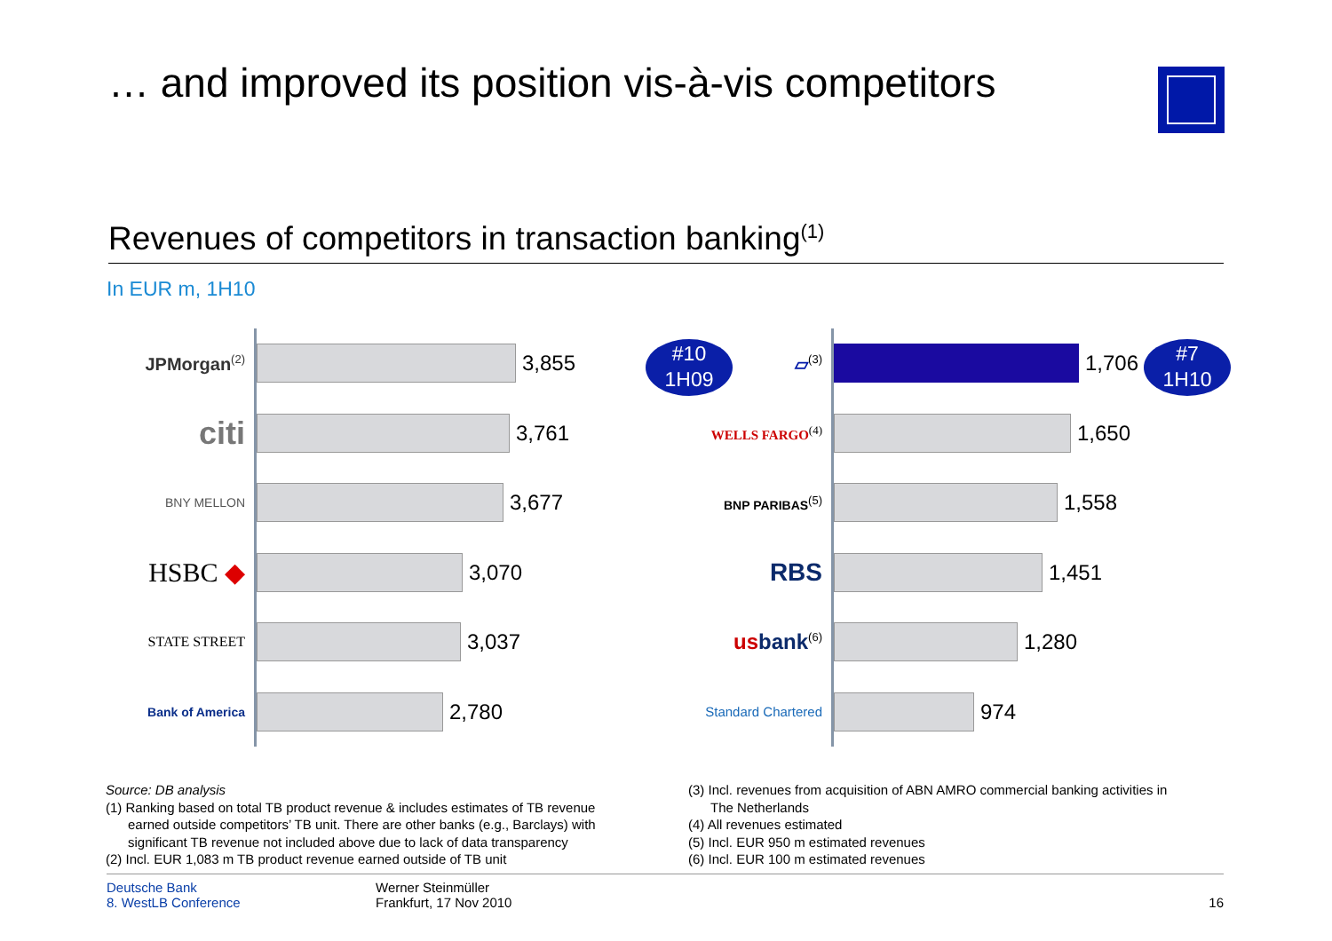… and improved its position vis-à-vis competitors
Revenues of competitors in transaction banking<sup>(1)</sup>
In EUR m, 1H10
JPMorgan<sup>(2)</sup>
3,855
citi
3,761
BNY MELLON
3,677
HSBC ◆
3,070
STATE STREET
3,037
Bank of America
2,780
▱<sup>(3)</sup>
1,706
WELLS FARGO<sup>(4)</sup>
1,650
BNP PARIBAS<sup>(5)</sup>
1,558
RBS
1,451
usbank<sup>(6)</sup>
1,280
Standard Chartered
974
#10
1H09
#7
1H10
Source: DB analysis
(1) Ranking based on total TB product revenue & includes estimates of TB revenue
earned outside competitors’ TB unit. There are other banks (e.g., Barclays) with significant TB revenue not included above due to lack of data transparency
(2) Incl. EUR 1,083 m TB product revenue earned outside of TB unit
(3) Incl. revenues from acquisition of ABN AMRO commercial banking activities in
The Netherlands
(4) All revenues estimated
(5) Incl. EUR 950 m estimated revenues
(6) Incl. EUR 100 m estimated revenues
Deutsche Bank
8. WestLB Conference
Werner Steinmüller
Frankfurt, 17 Nov 2010
16